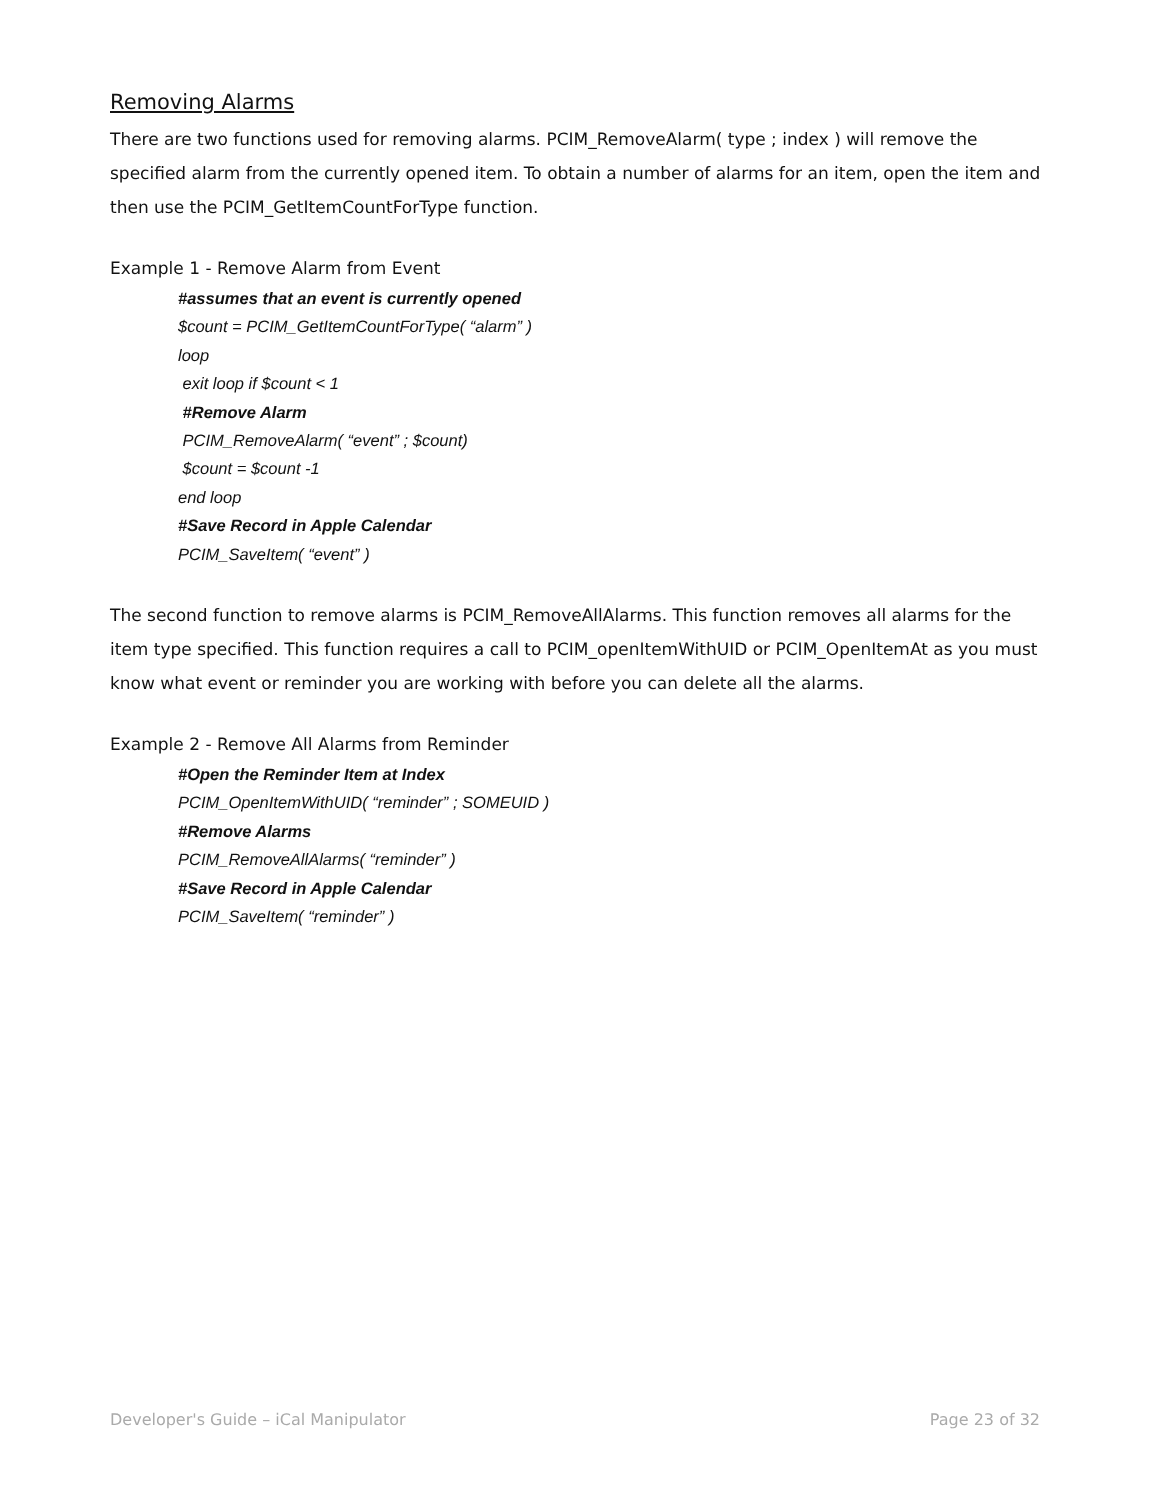Removing Alarms
There are two functions used for removing alarms. PCIM_RemoveAlarm( type ; index ) will remove the specified alarm from the currently opened item. To obtain a number of alarms for an item, open the item and then use the PCIM_GetItemCountForType function.
Example 1 - Remove Alarm from Event
#assumes that an event is currently opened
$count = PCIM_GetItemCountForType( “alarm” )
loop
exit loop if $count < 1
#Remove Alarm
PCIM_RemoveAlarm( “event” ; $count)
$count = $count -1
end loop
#Save Record in Apple Calendar
PCIM_SaveItem( “event” )
The second function to remove alarms is PCIM_RemoveAllAlarms. This function removes all alarms for the item type specified. This function requires a call to PCIM_openItemWithUID or PCIM_OpenItemAt as you must know what event or reminder you are working with before you can delete all the alarms.
Example 2 - Remove All Alarms from Reminder
#Open the Reminder Item at Index
PCIM_OpenItemWithUID( “reminder” ; SOMEUID )
#Remove Alarms
PCIM_RemoveAllAlarms( “reminder” )
#Save Record in Apple Calendar
PCIM_SaveItem( “reminder” )
Developer's Guide – iCal Manipulator Page 23 of 32